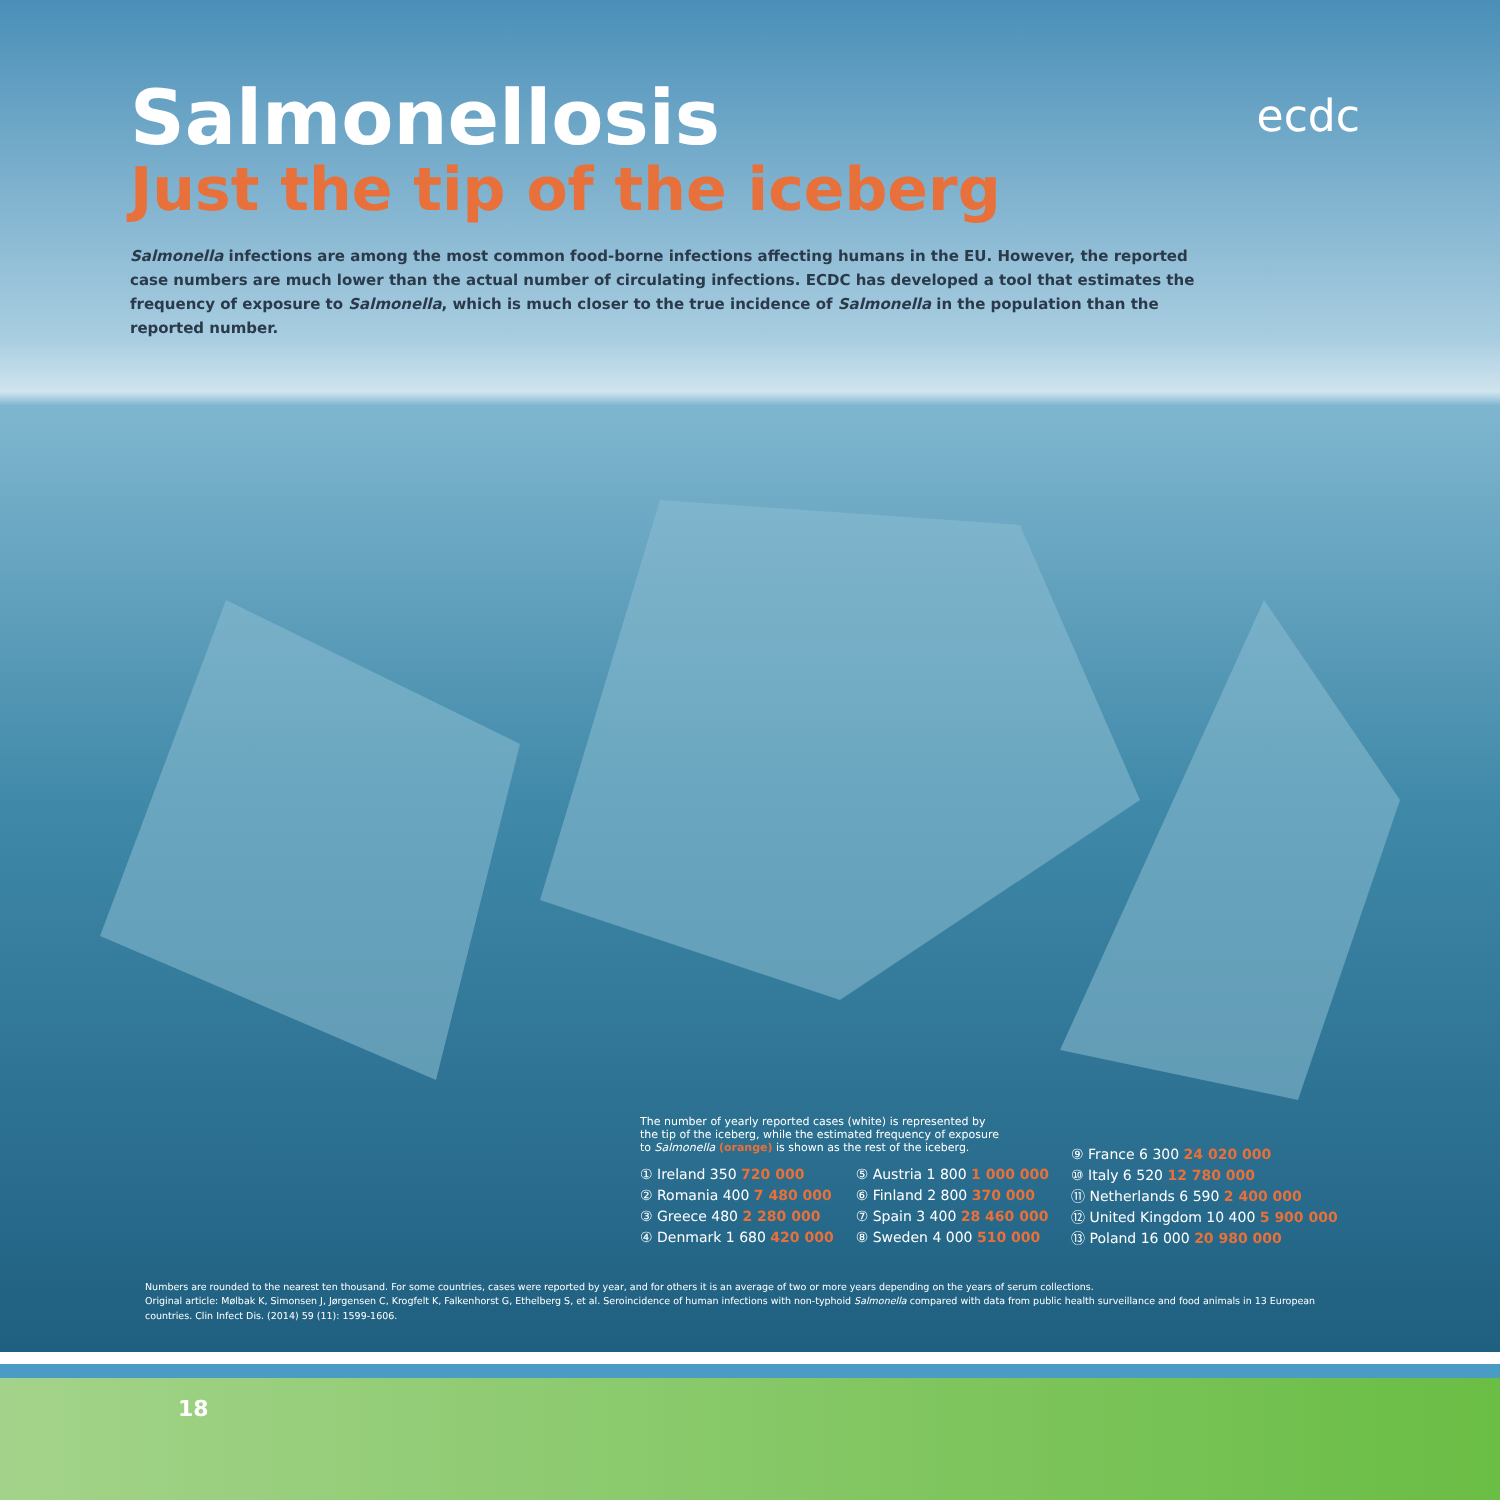Salmonellosis
Just the tip of the iceberg
ecdc
Salmonella infections are among the most common food-borne infections affecting humans in the EU. However, the reported case numbers are much lower than the actual number of circulating infections. ECDC has developed a tool that estimates the frequency of exposure to Salmonella, which is much closer to the true incidence of Salmonella in the population than the reported number.
The number of yearly reported cases (white) is represented by
the tip of the iceberg, while the estimated frequency of exposure
to Salmonella (orange) is shown as the rest of the iceberg.
① Ireland 350 720 000
② Romania 400 7 480 000
③ Greece 480 2 280 000
④ Denmark 1 680 420 000
⑤ Austria 1 800 1 000 000
⑥ Finland 2 800 370 000
⑦ Spain 3 400 28 460 000
⑧ Sweden 4 000 510 000
⑨ France 6 300 24 020 000
⑩ Italy 6 520 12 780 000
⑪ Netherlands 6 590 2 400 000
⑫ United Kingdom 10 400 5 900 000
⑬ Poland 16 000 20 980 000
Numbers are rounded to the nearest ten thousand. For some countries, cases were reported by year, and for others it is an average of two or more years depending on the years of serum collections.
Original article: Mølbak K, Simonsen J, Jørgensen C, Krogfelt K, Falkenhorst G, Ethelberg S, et al. Seroincidence of human infections with non-typhoid Salmonella compared with data from public health surveillance and food animals in 13 European countries. Clin Infect Dis. (2014) 59 (11): 1599-1606.
18